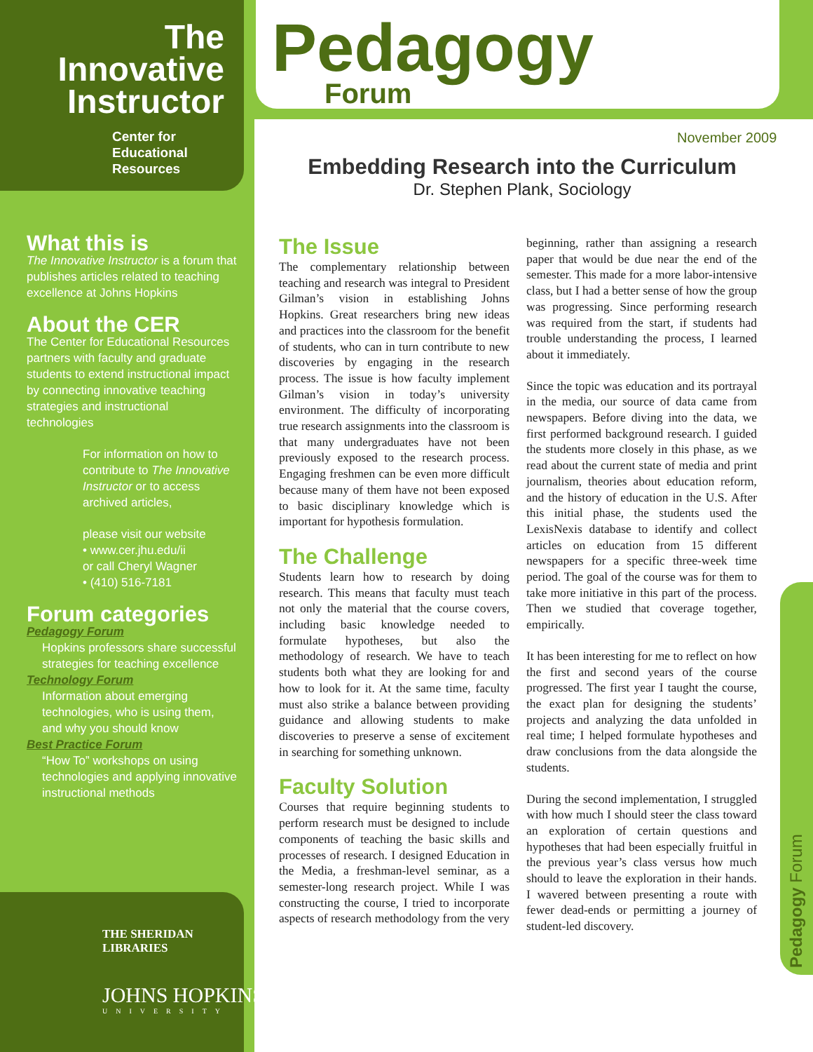The Innovative Instructor
Center for
Educational
Resources
Pedagogy
Forum
November 2009
Embedding Research into the Curriculum
Dr. Stephen Plank, Sociology
What this is
The Innovative Instructor is a forum that publishes articles related to teaching excellence at Johns Hopkins
About the CER
The Center for Educational Resources partners with faculty and graduate students to extend instructional impact by connecting innovative teaching strategies and instructional technologies
For information on how to contribute to The Innovative Instructor or to access archived articles,
please visit our website
• www.cer.jhu.edu/ii
or call Cheryl Wagner
• (410) 516-7181
Forum categories
Pedagogy Forum
Hopkins professors share successful strategies for teaching excellence
Technology Forum
Information about emerging technologies, who is using them, and why you should know
Best Practice Forum
“How To” workshops on using technologies and applying innovative instructional methods
THE SHERIDAN
LIBRARIES
JOHNS HOPKINS
UNIVERSITY
The Issue
The complementary relationship between teaching and research was integral to President Gilman’s vision in establishing Johns Hopkins. Great researchers bring new ideas and practices into the classroom for the benefit of students, who can in turn contribute to new discoveries by engaging in the research process. The issue is how faculty implement Gilman’s vision in today’s university environment. The difficulty of incorporating true research assignments into the classroom is that many undergraduates have not been previously exposed to the research process. Engaging freshmen can be even more difficult because many of them have not been exposed to basic disciplinary knowledge which is important for hypothesis formulation.
The Challenge
Students learn how to research by doing research. This means that faculty must teach not only the material that the course covers, including basic knowledge needed to formulate hypotheses, but also the methodology of research. We have to teach students both what they are looking for and how to look for it. At the same time, faculty must also strike a balance between providing guidance and allowing students to make discoveries to preserve a sense of excitement in searching for something unknown.
Faculty Solution
Courses that require beginning students to perform research must be designed to include components of teaching the basic skills and processes of research. I designed Education in the Media, a freshman-level seminar, as a semester-long research project. While I was constructing the course, I tried to incorporate aspects of research methodology from the very beginning, rather than assigning a research paper that would be due near the end of the semester. This made for a more labor-intensive class, but I had a better sense of how the group was progressing. Since performing research was required from the start, if students had trouble understanding the process, I learned about it immediately.
Since the topic was education and its portrayal in the media, our source of data came from newspapers. Before diving into the data, we first performed background research. I guided the students more closely in this phase, as we read about the current state of media and print journalism, theories about education reform, and the history of education in the U.S. After this initial phase, the students used the LexisNexis database to identify and collect articles on education from 15 different newspapers for a specific three-week time period. The goal of the course was for them to take more initiative in this part of the process. Then we studied that coverage together, empirically.
It has been interesting for me to reflect on how the first and second years of the course progressed. The first year I taught the course, the exact plan for designing the students’ projects and analyzing the data unfolded in real time; I helped formulate hypotheses and draw conclusions from the data alongside the students.
During the second implementation, I struggled with how much I should steer the class toward an exploration of certain questions and hypotheses that had been especially fruitful in the previous year’s class versus how much should to leave the exploration in their hands. I wavered between presenting a route with fewer dead-ends or permitting a journey of student-led discovery.
Pedagogy Forum